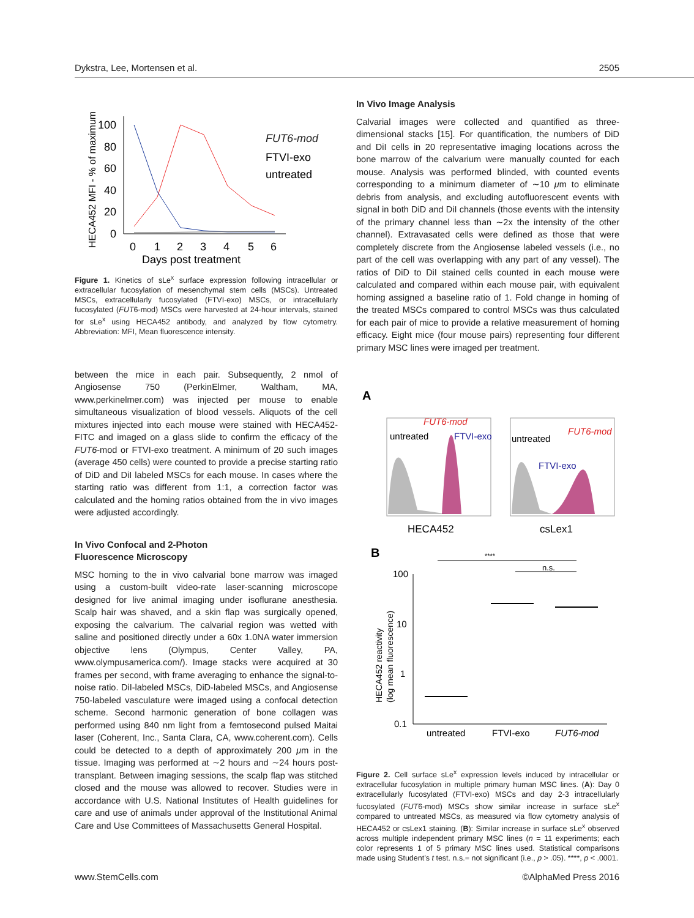Dykstra, Lee, Mortensen et al. 2505
HECA452 MFI - % of maximum
100
80
60
40
20
0
0
1
2
3
4
5
6
Days post treatment
FUT6-mod
FTVI-exo
untreated
Figure 1. Kinetics of sLe<sup>x</sup> surface expression following intracellular or extracellular fucosylation of mesenchymal stem cells (MSCs). Untreated MSCs, extracellularly fucosylated (FTVI-exo) MSCs, or intracellularly fucosylated (FUT6-mod) MSCs were harvested at 24-hour intervals, stained for sLe<sup>x</sup> using HECA452 antibody, and analyzed by flow cytometry. Abbreviation: MFI, Mean fluorescence intensity.
between the mice in each pair. Subsequently, 2 nmol of Angiosense 750 (PerkinElmer, Waltham, MA, www.perkinelmer.com) was injected per mouse to enable simultaneous visualization of blood vessels. Aliquots of the cell mixtures injected into each mouse were stained with HECA452-FITC and imaged on a glass slide to confirm the efficacy of the FUT6-mod or FTVI-exo treatment. A minimum of 20 such images (average 450 cells) were counted to provide a precise starting ratio of DiD and DiI labeled MSCs for each mouse. In cases where the starting ratio was different from 1:1, a correction factor was calculated and the homing ratios obtained from the in vivo images were adjusted accordingly.
In Vivo Confocal and 2-Photon
Fluorescence Microscopy
MSC homing to the in vivo calvarial bone marrow was imaged using a custom-built video-rate laser-scanning microscope designed for live animal imaging under isoflurane anesthesia. Scalp hair was shaved, and a skin flap was surgically opened, exposing the calvarium. The calvarial region was wetted with saline and positioned directly under a 60x 1.0NA water immersion objective lens (Olympus, Center Valley, PA, www.olympusamerica.com/). Image stacks were acquired at 30 frames per second, with frame averaging to enhance the signal-to-noise ratio. DiI-labeled MSCs, DiD-labeled MSCs, and Angiosense 750-labeled vasculature were imaged using a confocal detection scheme. Second harmonic generation of bone collagen was performed using 840 nm light from a femtosecond pulsed Maitai laser (Coherent, Inc., Santa Clara, CA, www.coherent.com). Cells could be detected to a depth of approximately 200 μm in the tissue. Imaging was performed at ∼2 hours and ∼24 hours post-transplant. Between imaging sessions, the scalp flap was stitched closed and the mouse was allowed to recover. Studies were in accordance with U.S. National Institutes of Health guidelines for care and use of animals under approval of the Institutional Animal Care and Use Committees of Massachusetts General Hospital.
In Vivo Image Analysis
Calvarial images were collected and quantified as three-dimensional stacks [15]. For quantification, the numbers of DiD and DiI cells in 20 representative imaging locations across the bone marrow of the calvarium were manually counted for each mouse. Analysis was performed blinded, with counted events corresponding to a minimum diameter of ∼10 μm to eliminate debris from analysis, and excluding autofluorescent events with signal in both DiD and DiI channels (those events with the intensity of the primary channel less than ∼2x the intensity of the other channel). Extravasated cells were defined as those that were completely discrete from the Angiosense labeled vessels (i.e., no part of the cell was overlapping with any part of any vessel). The ratios of DiD to DiI stained cells counted in each mouse were calculated and compared within each mouse pair, with equivalent homing assigned a baseline ratio of 1. Fold change in homing of the treated MSCs compared to control MSCs was thus calculated for each pair of mice to provide a relative measurement of homing efficacy. Eight mice (four mouse pairs) representing four different primary MSC lines were imaged per treatment.
A
FUT6-mod
untreated
FTVI-exo
FUT6-mod
untreated
FTVI-exo
HECA452
csLex1
B
****
n.s.
HECA452 reactivity
(log mean fluorescence)
100
10
1
0.1
untreated
FTVI-exo
FUT6-mod
Figure 2. Cell surface sLe<sup>x</sup> expression levels induced by intracellular or extracellular fucosylation in multiple primary human MSC lines. (A): Day 0 extracellularly fucosylated (FTVI-exo) MSCs and day 2-3 intracellularly fucosylated (FUT6-mod) MSCs show similar increase in surface sLe<sup>x</sup> compared to untreated MSCs, as measured via flow cytometry analysis of HECA452 or csLex1 staining. (B): Similar increase in surface sLe<sup>x</sup> observed across multiple independent primary MSC lines (n = 11 experiments; each color represents 1 of 5 primary MSC lines used. Statistical comparisons made using Student’s t test. n.s.= not significant (i.e., p > .05). ****, p < .0001.
www.StemCells.com ©AlphaMed Press 2016